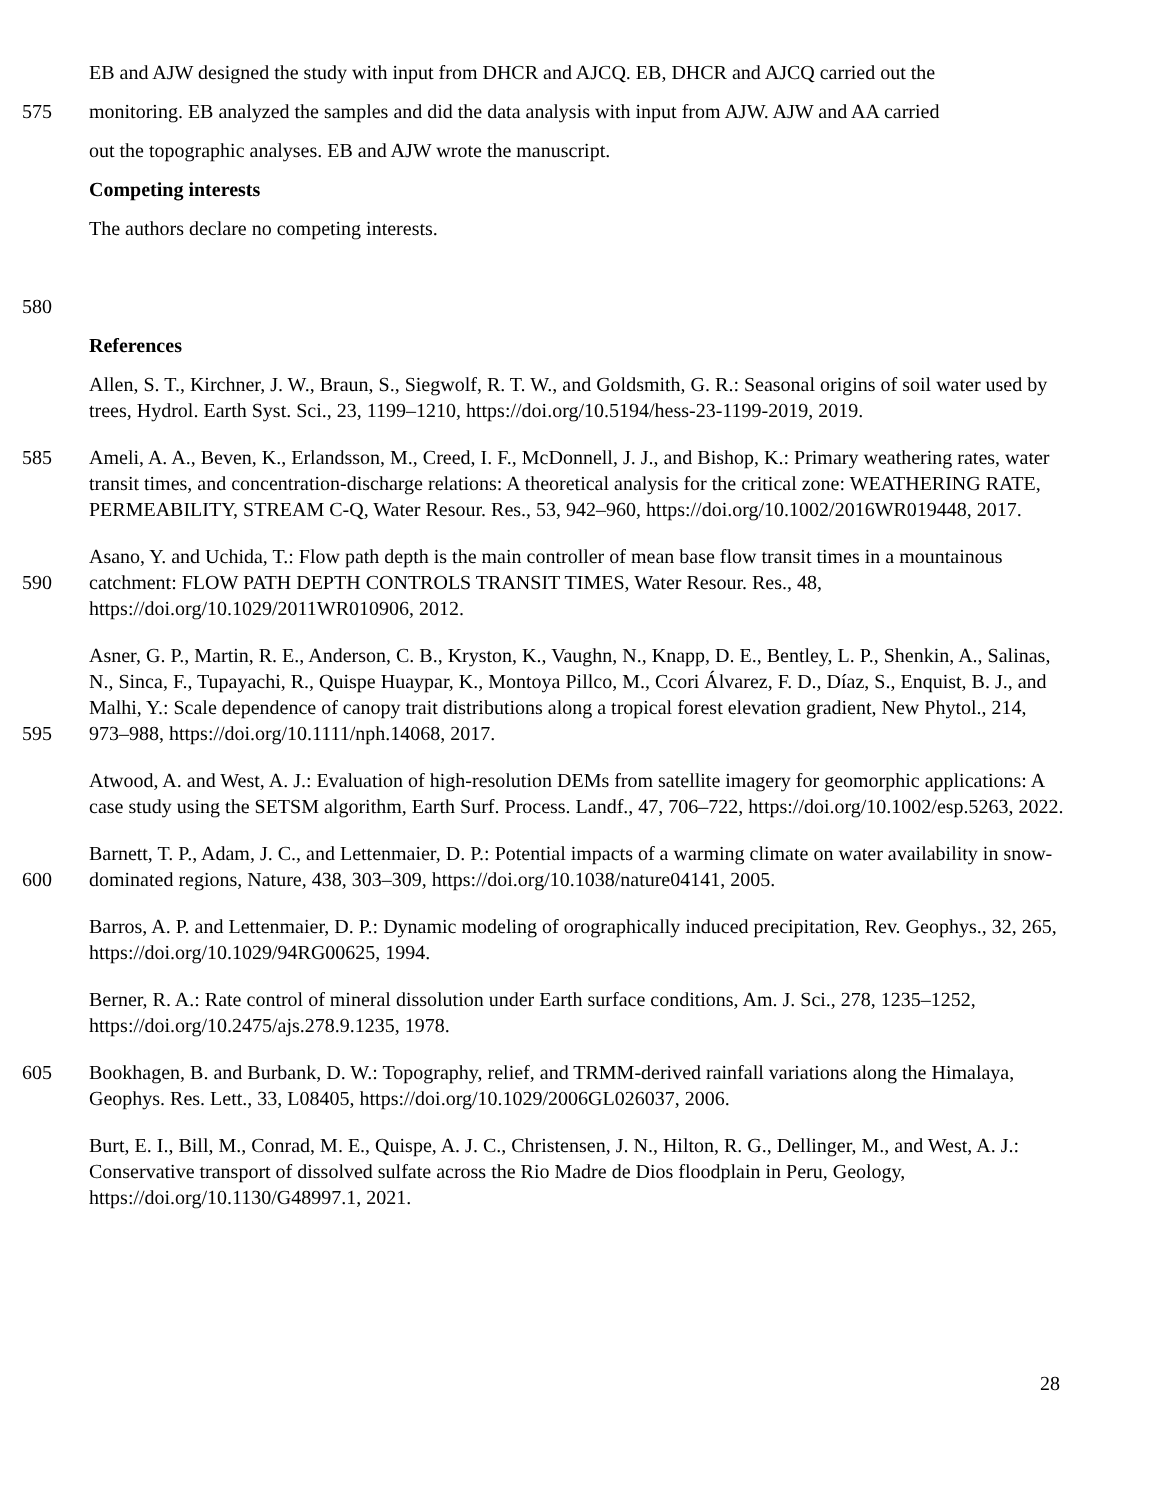EB and AJW designed the study with input from DHCR and AJCQ. EB, DHCR and AJCQ carried out the
575 monitoring. EB analyzed the samples and did the data analysis with input from AJW. AJW and AA carried
out the topographic analyses. EB and AJW wrote the manuscript.
Competing interests
The authors declare no competing interests.
580
References
Allen, S. T., Kirchner, J. W., Braun, S., Siegwolf, R. T. W., and Goldsmith, G. R.: Seasonal origins of soil water used by trees, Hydrol. Earth Syst. Sci., 23, 1199–1210, https://doi.org/10.5194/hess-23-1199-2019, 2019.
585 Ameli, A. A., Beven, K., Erlandsson, M., Creed, I. F., McDonnell, J. J., and Bishop, K.: Primary weathering rates, water transit times, and concentration-discharge relations: A theoretical analysis for the critical zone: WEATHERING RATE, PERMEABILITY, STREAM C-Q, Water Resour. Res., 53, 942–960, https://doi.org/10.1002/2016WR019448, 2017.
590 Asano, Y. and Uchida, T.: Flow path depth is the main controller of mean base flow transit times in a mountainous catchment: FLOW PATH DEPTH CONTROLS TRANSIT TIMES, Water Resour. Res., 48, https://doi.org/10.1029/2011WR010906, 2012.
595 Asner, G. P., Martin, R. E., Anderson, C. B., Kryston, K., Vaughn, N., Knapp, D. E., Bentley, L. P., Shenkin, A., Salinas, N., Sinca, F., Tupayachi, R., Quispe Huaypar, K., Montoya Pillco, M., Ccori Álvarez, F. D., Díaz, S., Enquist, B. J., and Malhi, Y.: Scale dependence of canopy trait distributions along a tropical forest elevation gradient, New Phytol., 214, 973–988, https://doi.org/10.1111/nph.14068, 2017.
Atwood, A. and West, A. J.: Evaluation of high-resolution DEMs from satellite imagery for geomorphic applications: A case study using the SETSM algorithm, Earth Surf. Process. Landf., 47, 706–722, https://doi.org/10.1002/esp.5263, 2022.
600 Barnett, T. P., Adam, J. C., and Lettenmaier, D. P.: Potential impacts of a warming climate on water availability in snow-dominated regions, Nature, 438, 303–309, https://doi.org/10.1038/nature04141, 2005.
Barros, A. P. and Lettenmaier, D. P.: Dynamic modeling of orographically induced precipitation, Rev. Geophys., 32, 265, https://doi.org/10.1029/94RG00625, 1994.
Berner, R. A.: Rate control of mineral dissolution under Earth surface conditions, Am. J. Sci., 278, 1235–1252, https://doi.org/10.2475/ajs.278.9.1235, 1978.
605 Bookhagen, B. and Burbank, D. W.: Topography, relief, and TRMM-derived rainfall variations along the Himalaya, Geophys. Res. Lett., 33, L08405, https://doi.org/10.1029/2006GL026037, 2006.
Burt, E. I., Bill, M., Conrad, M. E., Quispe, A. J. C., Christensen, J. N., Hilton, R. G., Dellinger, M., and West, A. J.: Conservative transport of dissolved sulfate across the Rio Madre de Dios floodplain in Peru, Geology, https://doi.org/10.1130/G48997.1, 2021.
28